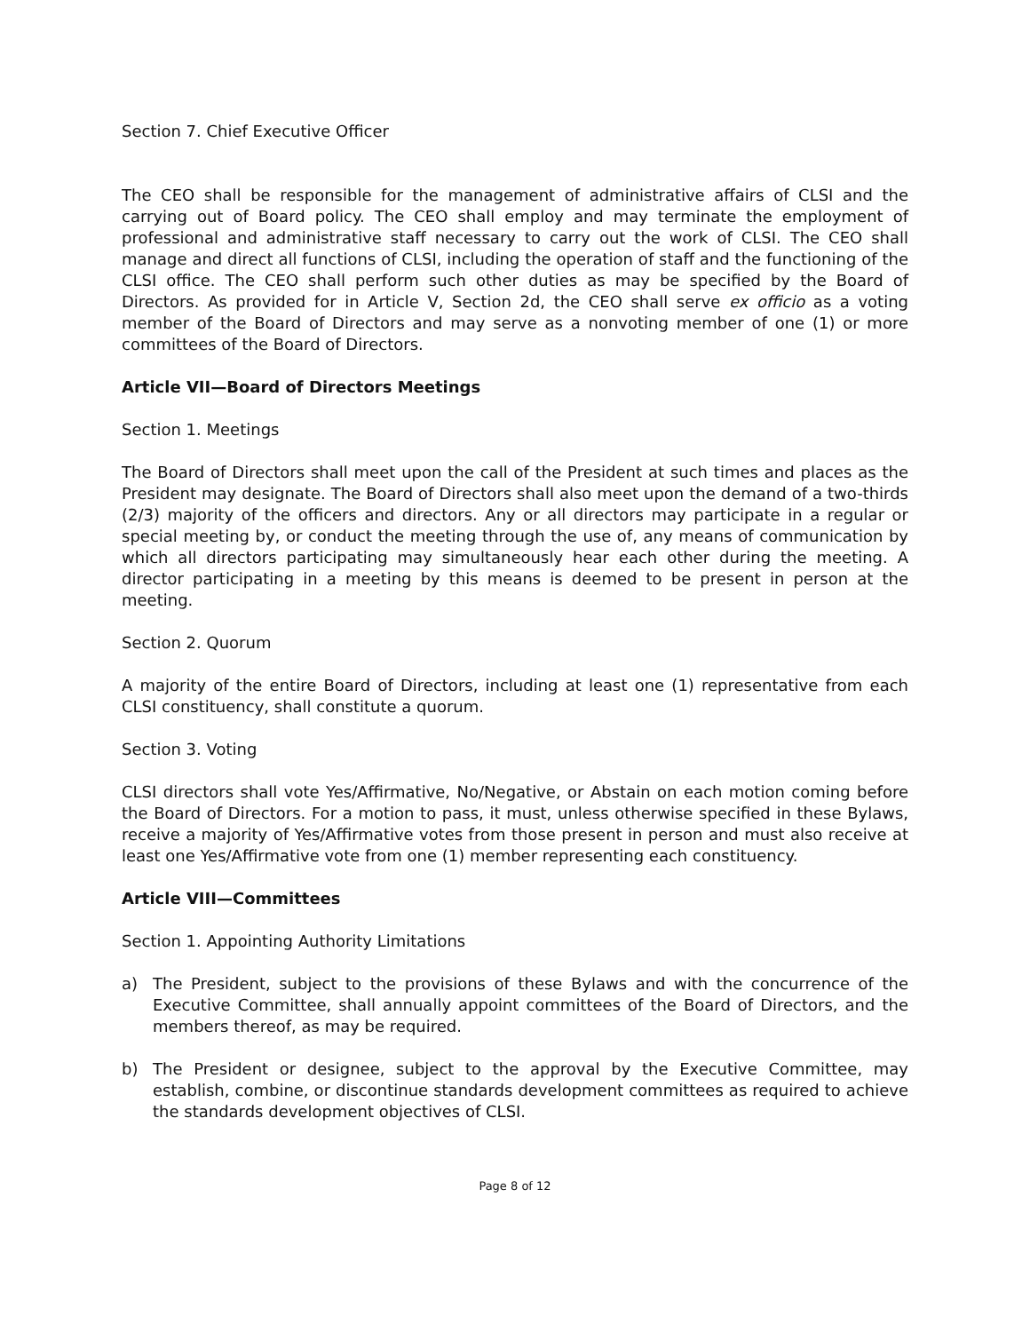Section 7. Chief Executive Officer
The CEO shall be responsible for the management of administrative affairs of CLSI and the carrying out of Board policy. The CEO shall employ and may terminate the employment of professional and administrative staff necessary to carry out the work of CLSI. The CEO shall manage and direct all functions of CLSI, including the operation of staff and the functioning of the CLSI office. The CEO shall perform such other duties as may be specified by the Board of Directors. As provided for in Article V, Section 2d, the CEO shall serve ex officio as a voting member of the Board of Directors and may serve as a nonvoting member of one (1) or more committees of the Board of Directors.
Article VII—Board of Directors Meetings
Section 1. Meetings
The Board of Directors shall meet upon the call of the President at such times and places as the President may designate. The Board of Directors shall also meet upon the demand of a two-thirds (2/3) majority of the officers and directors. Any or all directors may participate in a regular or special meeting by, or conduct the meeting through the use of, any means of communication by which all directors participating may simultaneously hear each other during the meeting. A director participating in a meeting by this means is deemed to be present in person at the meeting.
Section 2. Quorum
A majority of the entire Board of Directors, including at least one (1) representative from each CLSI constituency, shall constitute a quorum.
Section 3. Voting
CLSI directors shall vote Yes/Affirmative, No/Negative, or Abstain on each motion coming before the Board of Directors. For a motion to pass, it must, unless otherwise specified in these Bylaws, receive a majority of Yes/Affirmative votes from those present in person and must also receive at least one Yes/Affirmative vote from one (1) member representing each constituency.
Article VIII—Committees
Section 1. Appointing Authority Limitations
a) The President, subject to the provisions of these Bylaws and with the concurrence of the Executive Committee, shall annually appoint committees of the Board of Directors, and the members thereof, as may be required.
b) The President or designee, subject to the approval by the Executive Committee, may establish, combine, or discontinue standards development committees as required to achieve the standards development objectives of CLSI.
Page 8 of 12